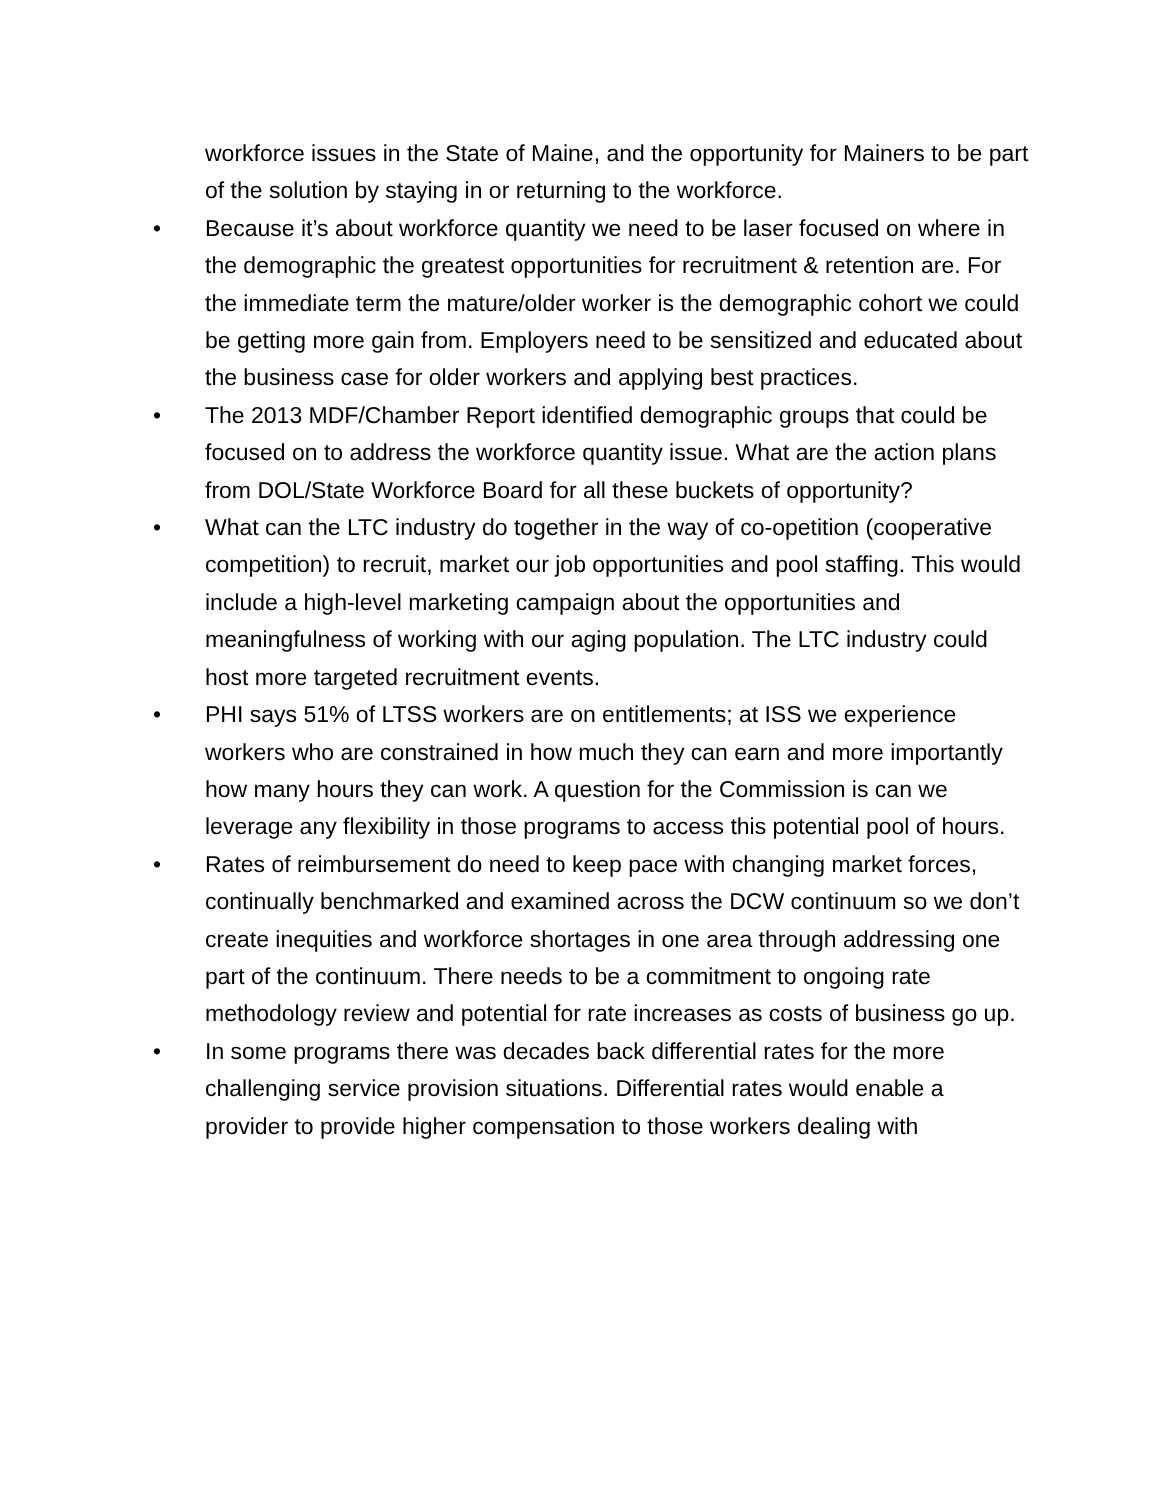workforce issues in the State of Maine, and the opportunity for Mainers to be part of the solution by staying in or returning to the workforce.
• Because it’s about workforce quantity we need to be laser focused on where in the demographic the greatest opportunities for recruitment & retention are. For the immediate term the mature/older worker is the demographic cohort we could be getting more gain from. Employers need to be sensitized and educated about the business case for older workers and applying best practices.
• The 2013 MDF/Chamber Report identified demographic groups that could be focused on to address the workforce quantity issue. What are the action plans from DOL/State Workforce Board for all these buckets of opportunity?
• What can the LTC industry do together in the way of co-opetition (cooperative competition) to recruit, market our job opportunities and pool staffing. This would include a high-level marketing campaign about the opportunities and meaningfulness of working with our aging population. The LTC industry could host more targeted recruitment events.
• PHI says 51% of LTSS workers are on entitlements; at ISS we experience workers who are constrained in how much they can earn and more importantly how many hours they can work. A question for the Commission is can we leverage any flexibility in those programs to access this potential pool of hours.
• Rates of reimbursement do need to keep pace with changing market forces, continually benchmarked and examined across the DCW continuum so we don’t create inequities and workforce shortages in one area through addressing one part of the continuum. There needs to be a commitment to ongoing rate methodology review and potential for rate increases as costs of business go up.
• In some programs there was decades back differential rates for the more challenging service provision situations. Differential rates would enable a provider to provide higher compensation to those workers dealing with